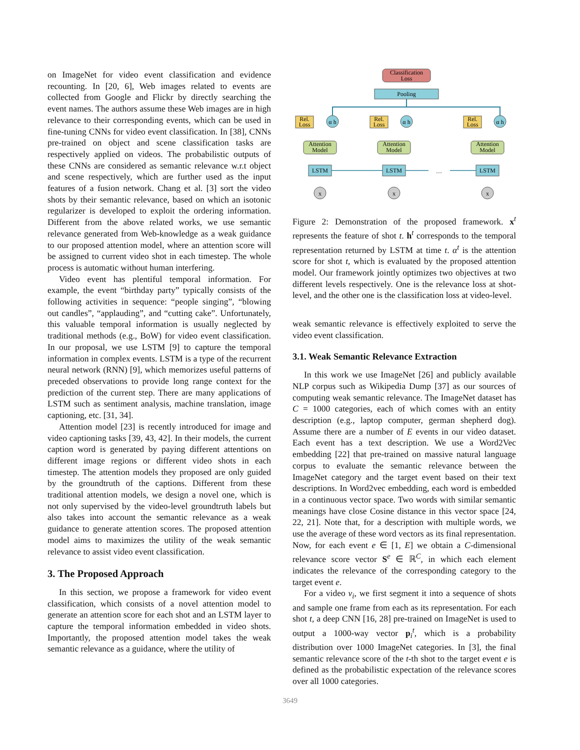on ImageNet for video event classification and evidence recounting. In [20, 6], Web images related to events are collected from Google and Flickr by directly searching the event names. The authors assume these Web images are in high relevance to their corresponding events, which can be used in fine-tuning CNNs for video event classification. In [38], CNNs pre-trained on object and scene classification tasks are respectively applied on videos. The probabilistic outputs of these CNNs are considered as semantic relevance w.r.t object and scene respectively, which are further used as the input features of a fusion network. Chang et al. [3] sort the video shots by their semantic relevance, based on which an isotonic regularizer is developed to exploit the ordering information. Different from the above related works, we use semantic relevance generated from Web-knowledge as a weak guidance to our proposed attention model, where an attention score will be assigned to current video shot in each timestep. The whole process is automatic without human interfering.
Video event has plentiful temporal information. For example, the event “birthday party” typically consists of the following activities in sequence: “people singing”, “blowing out candles”, “applauding”, and “cutting cake”. Unfortunately, this valuable temporal information is usually neglected by traditional methods (e.g., BoW) for video event classification. In our proposal, we use LSTM [9] to capture the temporal information in complex events. LSTM is a type of the recurrent neural network (RNN) [9], which memorizes useful patterns of preceded observations to provide long range context for the prediction of the current step. There are many applications of LSTM such as sentiment analysis, machine translation, image captioning, etc. [31, 34].
Attention model [23] is recently introduced for image and video captioning tasks [39, 43, 42]. In their models, the current caption word is generated by paying different attentions on different image regions or different video shots in each timestep. The attention models they proposed are only guided by the groundtruth of the captions. Different from these traditional attention models, we design a novel one, which is not only supervised by the video-level groundtruth labels but also takes into account the semantic relevance as a weak guidance to generate attention scores. The proposed attention model aims to maximizes the utility of the weak semantic relevance to assist video event classification.
3. The Proposed Approach
In this section, we propose a framework for video event classification, which consists of a novel attention model to generate an attention score for each shot and an LSTM layer to capture the temporal information embedded in video shots. Importantly, the proposed attention model takes the weak semantic relevance as a guidance, where the utility of
Classification
Loss
Pooling
Rel.
Loss
α h
Attention
Model
LSTM
x
Rel.
Loss
α h
Attention
Model
LSTM
x
…
Rel.
Loss
α h
Attention
Model
LSTM
x
Figure 2: Demonstration of the proposed framework. x<sup>t</sup> represents the feature of shot t. h<sup>t</sup> corresponds to the temporal representation returned by LSTM at time t. α<sup>t</sup> is the attention score for shot t, which is evaluated by the proposed attention model. Our framework jointly optimizes two objectives at two different levels respectively. One is the relevance loss at shot-level, and the other one is the classification loss at video-level.
weak semantic relevance is effectively exploited to serve the video event classification.
3.1. Weak Semantic Relevance Extraction
In this work we use ImageNet [26] and publicly available NLP corpus such as Wikipedia Dump [37] as our sources of computing weak semantic relevance. The ImageNet dataset has C = 1000 categories, each of which comes with an entity description (e.g., laptop computer, german shepherd dog). Assume there are a number of E events in our video dataset. Each event has a text description. We use a Word2Vec embedding [22] that pre-trained on massive natural language corpus to evaluate the semantic relevance between the ImageNet category and the target event based on their text descriptions. In Word2vec embedding, each word is embedded in a continuous vector space. Two words with similar semantic meanings have close Cosine distance in this vector space [24, 22, 21]. Note that, for a description with multiple words, we use the average of these word vectors as its final representation. Now, for each event e ∈ [1, E] we obtain a C-dimensional relevance score vector S<sup>e</sup> ∈ ℝ<sup>C</sup>, in which each element indicates the relevance of the corresponding category to the target event e.
For a video v<sub>i</sub>, we first segment it into a sequence of shots and sample one frame from each as its representation. For each shot t, a deep CNN [16, 28] pre-trained on ImageNet is used to output a 1000-way vector p<sub>i</sub><sup>t</sup>, which is a probability distribution over 1000 ImageNet categories. In [3], the final semantic relevance score of the t-th shot to the target event e is defined as the probabilistic expectation of the relevance scores over all 1000 categories.
3649